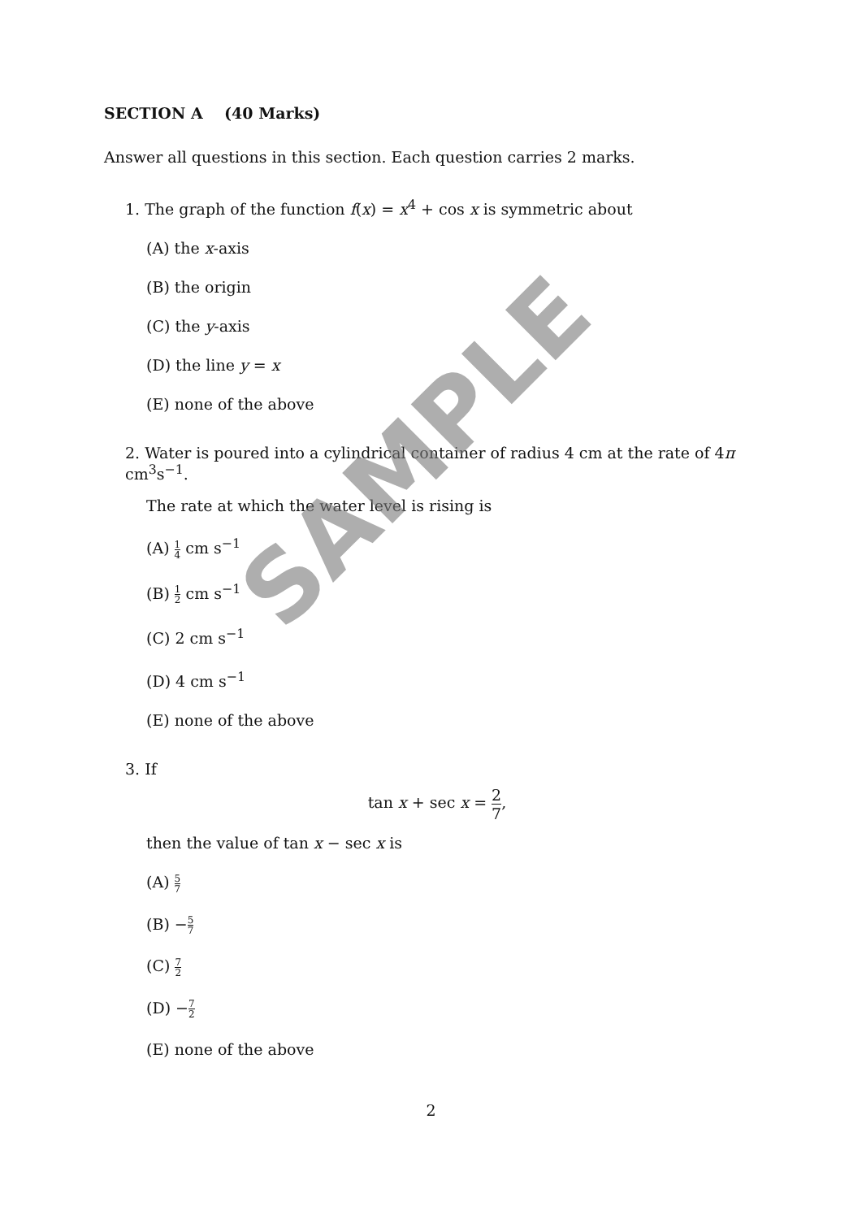SECTION A (40 Marks)
Answer all questions in this section. Each question carries 2 marks.
1. The graph of the function f(x) = x<sup>4</sup> + cos x is symmetric about
(A) the x-axis
(B) the origin
(C) the y-axis
(D) the line y = x
(E) none of the above
2. Water is poured into a cylindrical container of radius 4 cm at the rate of 4π cm<sup>3</sup>s<sup>−1</sup>.
The rate at which the water level is rising is
(A) 1 4 cm s<sup>−1</sup>
(B) 1 2 cm s<sup>−1</sup>
(C) 2 cm s<sup>−1</sup>
(D) 4 cm s<sup>−1</sup>
(E) none of the above
3. If
tan x + sec x = 2 7,
then the value of tan x − sec x is
(A) 5 7
(B) −5 7
(C) 7 2
(D) −7 2
(E) none of the above
2
SAMPLE